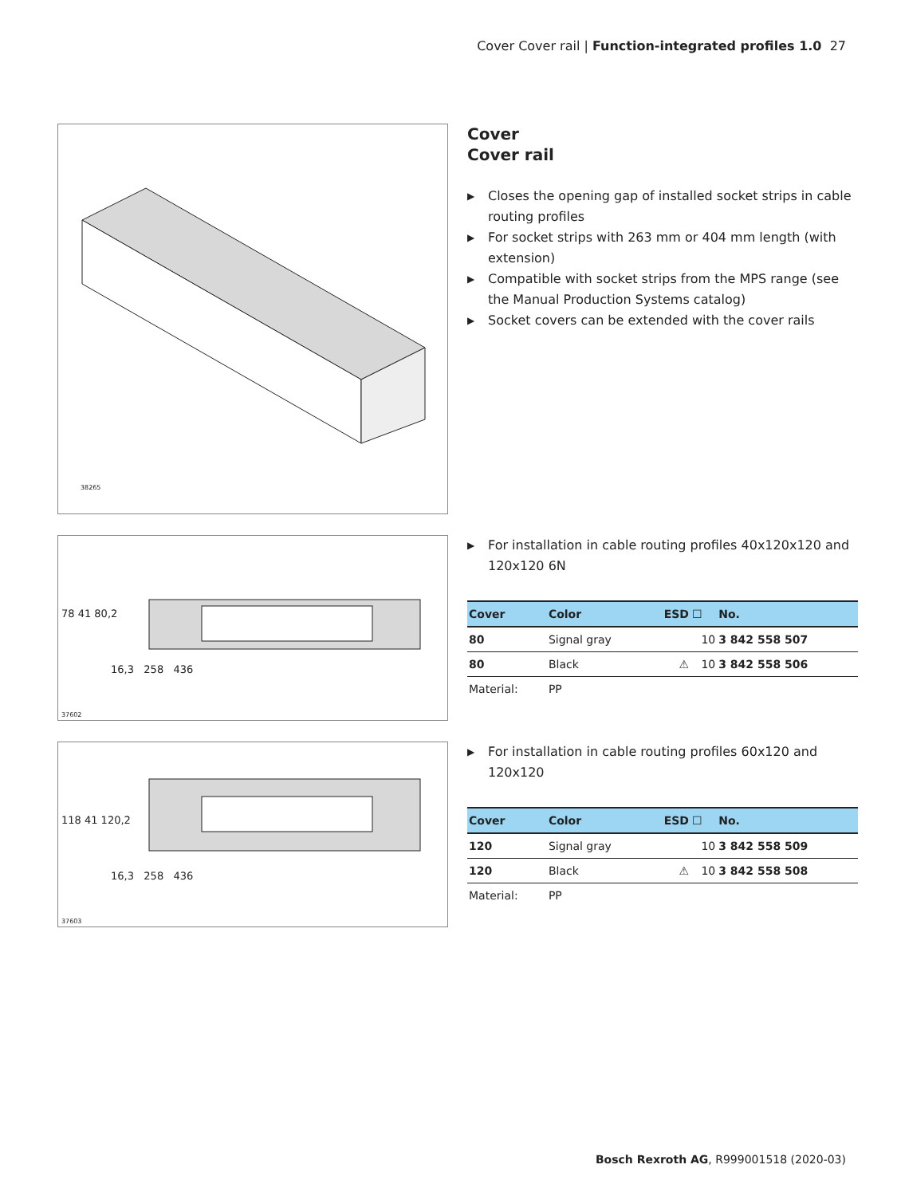Cover Cover rail | Function-integrated profiles 1.0 27
38265
Cover
Cover rail
▶ Closes the opening gap of installed socket strips in cable routing profiles
▶ For socket strips with 263 mm or 404 mm length (with extension)
▶ Compatible with socket strips from the MPS range (see the Manual Production Systems catalog)
▶ Socket covers can be extended with the cover rails
78 41 80,2
16,3 258 436
37602
▶ For installation in cable routing profiles 40x120x120 and 120x120 6N
| Cover | Color | ESD | ☐ | No. |
| --- | --- | --- | --- | --- |
| 80 | Signal gray | | 10 | 3 842 558 507 |
| 80 | Black | ⚠ | 10 | 3 842 558 506 |
| Material: | PP | | | |
118 41 120,2
16,3 258 436
37603
▶ For installation in cable routing profiles 60x120 and 120x120
| Cover | Color | ESD | ☐ | No. |
| --- | --- | --- | --- | --- |
| 120 | Signal gray | | 10 | 3 842 558 509 |
| 120 | Black | ⚠ | 10 | 3 842 558 508 |
| Material: | PP | | | |
Bosch Rexroth AG, R999001518 (2020-03)